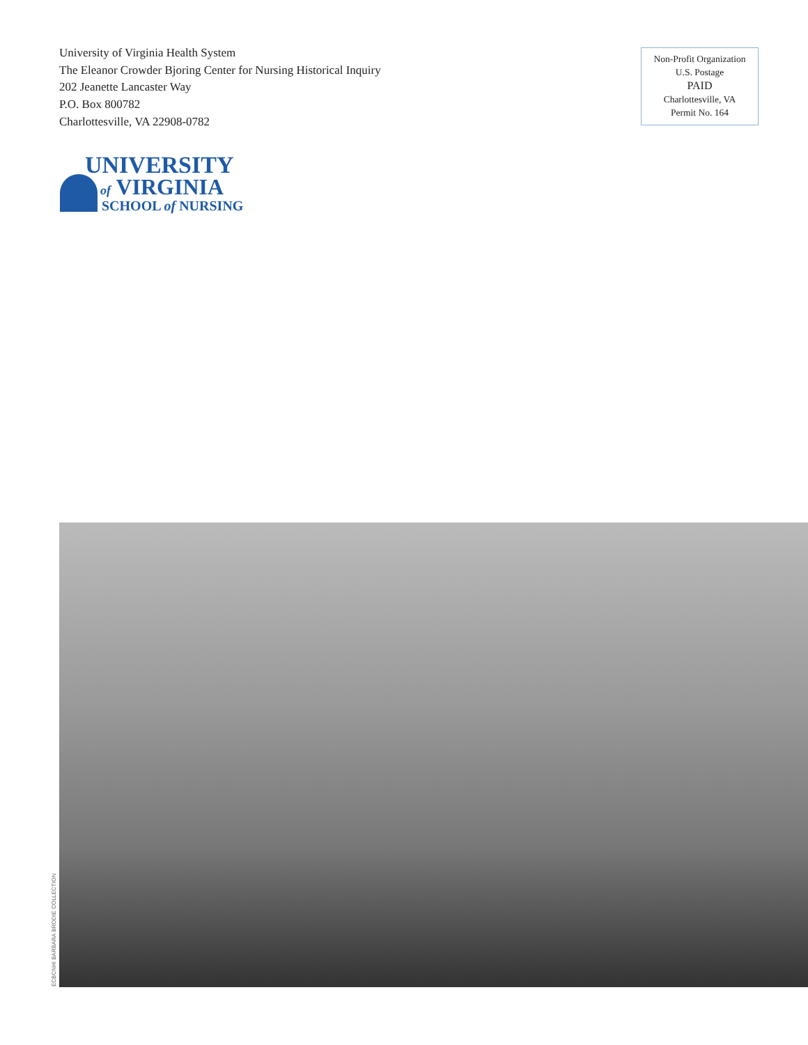University of Virginia Health System
The Eleanor Crowder Bjoring Center for Nursing Historical Inquiry
202 Jeanette Lancaster Way
P.O. Box 800782
Charlottesville, VA 22908-0782
Non-Profit Organization
U.S. Postage
PAID
Charlottesville, VA
Permit No. 164
UNIVERSITY
of VIRGINIA
SCHOOL of NURSING
ECBCNHI BARBARA BRODIE COLLECTION